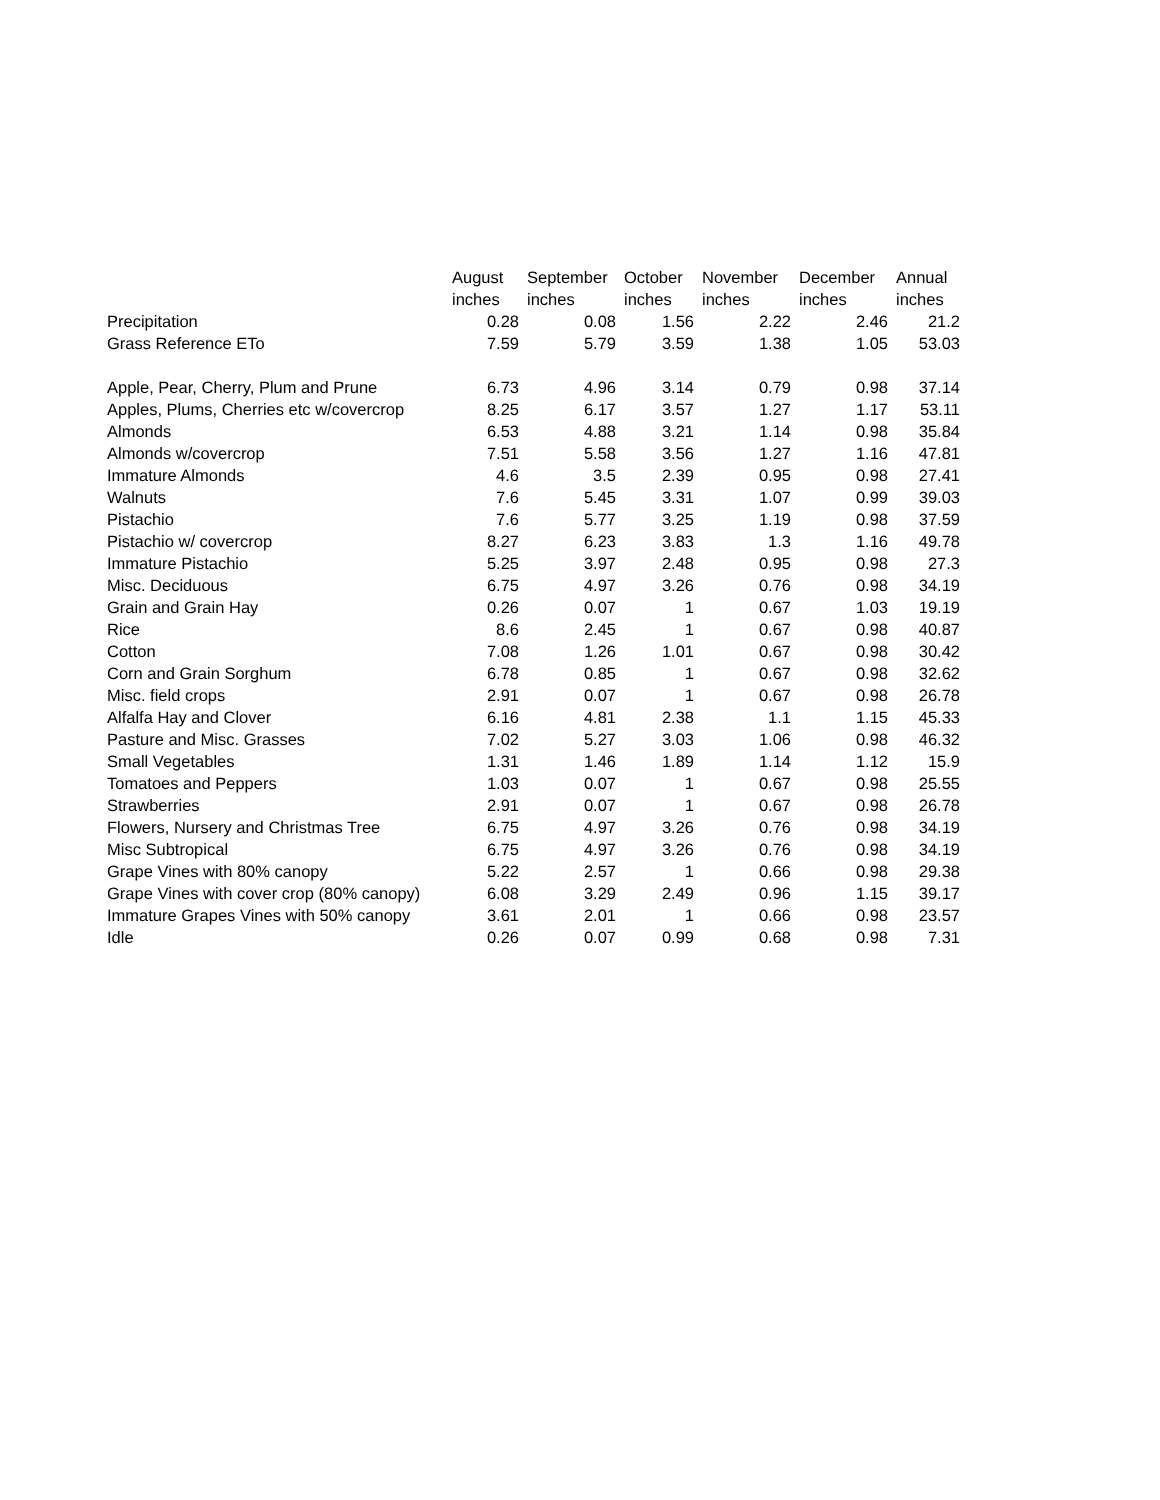| | August | September | October | November | December | Annual |
| --- | --- | --- | --- | --- | --- | --- |
| | inches | inches | inches | inches | inches | inches |
| Precipitation | 0.28 | 0.08 | 1.56 | 2.22 | 2.46 | 21.2 |
| Grass Reference ETo | 7.59 | 5.79 | 3.59 | 1.38 | 1.05 | 53.03 |
| Apple, Pear, Cherry, Plum and Prune | 6.73 | 4.96 | 3.14 | 0.79 | 0.98 | 37.14 |
| Apples, Plums, Cherries etc w/covercrop | 8.25 | 6.17 | 3.57 | 1.27 | 1.17 | 53.11 |
| Almonds | 6.53 | 4.88 | 3.21 | 1.14 | 0.98 | 35.84 |
| Almonds w/covercrop | 7.51 | 5.58 | 3.56 | 1.27 | 1.16 | 47.81 |
| Immature Almonds | 4.6 | 3.5 | 2.39 | 0.95 | 0.98 | 27.41 |
| Walnuts | 7.6 | 5.45 | 3.31 | 1.07 | 0.99 | 39.03 |
| Pistachio | 7.6 | 5.77 | 3.25 | 1.19 | 0.98 | 37.59 |
| Pistachio w/ covercrop | 8.27 | 6.23 | 3.83 | 1.3 | 1.16 | 49.78 |
| Immature Pistachio | 5.25 | 3.97 | 2.48 | 0.95 | 0.98 | 27.3 |
| Misc. Deciduous | 6.75 | 4.97 | 3.26 | 0.76 | 0.98 | 34.19 |
| Grain and Grain Hay | 0.26 | 0.07 | 1 | 0.67 | 1.03 | 19.19 |
| Rice | 8.6 | 2.45 | 1 | 0.67 | 0.98 | 40.87 |
| Cotton | 7.08 | 1.26 | 1.01 | 0.67 | 0.98 | 30.42 |
| Corn and Grain Sorghum | 6.78 | 0.85 | 1 | 0.67 | 0.98 | 32.62 |
| Misc. field crops | 2.91 | 0.07 | 1 | 0.67 | 0.98 | 26.78 |
| Alfalfa Hay and Clover | 6.16 | 4.81 | 2.38 | 1.1 | 1.15 | 45.33 |
| Pasture and Misc. Grasses | 7.02 | 5.27 | 3.03 | 1.06 | 0.98 | 46.32 |
| Small Vegetables | 1.31 | 1.46 | 1.89 | 1.14 | 1.12 | 15.9 |
| Tomatoes and Peppers | 1.03 | 0.07 | 1 | 0.67 | 0.98 | 25.55 |
| Strawberries | 2.91 | 0.07 | 1 | 0.67 | 0.98 | 26.78 |
| Flowers, Nursery and Christmas Tree | 6.75 | 4.97 | 3.26 | 0.76 | 0.98 | 34.19 |
| Misc Subtropical | 6.75 | 4.97 | 3.26 | 0.76 | 0.98 | 34.19 |
| Grape Vines with 80% canopy | 5.22 | 2.57 | 1 | 0.66 | 0.98 | 29.38 |
| Grape Vines with cover crop (80% canopy) | 6.08 | 3.29 | 2.49 | 0.96 | 1.15 | 39.17 |
| Immature Grapes Vines with 50% canopy | 3.61 | 2.01 | 1 | 0.66 | 0.98 | 23.57 |
| Idle | 0.26 | 0.07 | 0.99 | 0.68 | 0.98 | 7.31 |